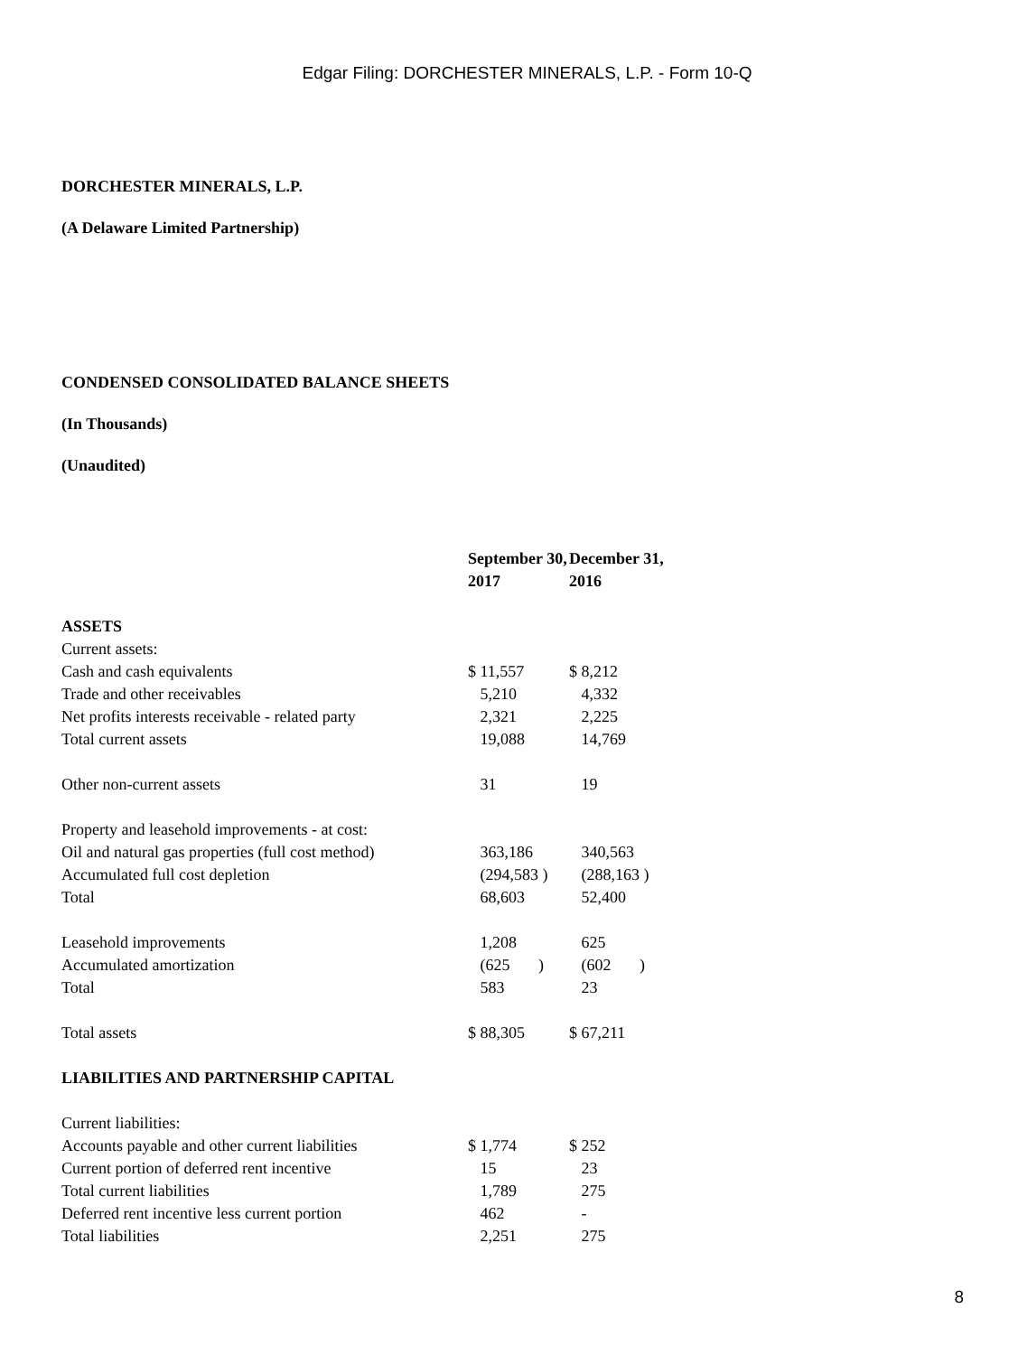Edgar Filing: DORCHESTER MINERALS, L.P. - Form 10-Q
DORCHESTER MINERALS, L.P.
(A Delaware Limited Partnership)
CONDENSED CONSOLIDATED BALANCE SHEETS
(In Thousands)
(Unaudited)
| | September 30, 2017 | December 31, 2016 |
| --- | --- | --- |
| ASSETS | | |
| Current assets: | | |
| Cash and cash equivalents | $ 11,557 | $ 8,212 |
| Trade and other receivables | 5,210 | 4,332 |
| Net profits interests receivable - related party | 2,321 | 2,225 |
| Total current assets | 19,088 | 14,769 |
| Other non-current assets | 31 | 19 |
| Property and leasehold improvements - at cost: | | |
| Oil and natural gas properties (full cost method) | 363,186 | 340,563 |
| Accumulated full cost depletion | (294,583 ) | (288,163 ) |
| Total | 68,603 | 52,400 |
| Leasehold improvements | 1,208 | 625 |
| Accumulated amortization | (625 ) | (602 ) |
| Total | 583 | 23 |
| Total assets | $ 88,305 | $ 67,211 |
| LIABILITIES AND PARTNERSHIP CAPITAL | | |
| Current liabilities: | | |
| Accounts payable and other current liabilities | $ 1,774 | $ 252 |
| Current portion of deferred rent incentive | 15 | 23 |
| Total current liabilities | 1,789 | 275 |
| Deferred rent incentive less current portion | 462 | - |
| Total liabilities | 2,251 | 275 |
8